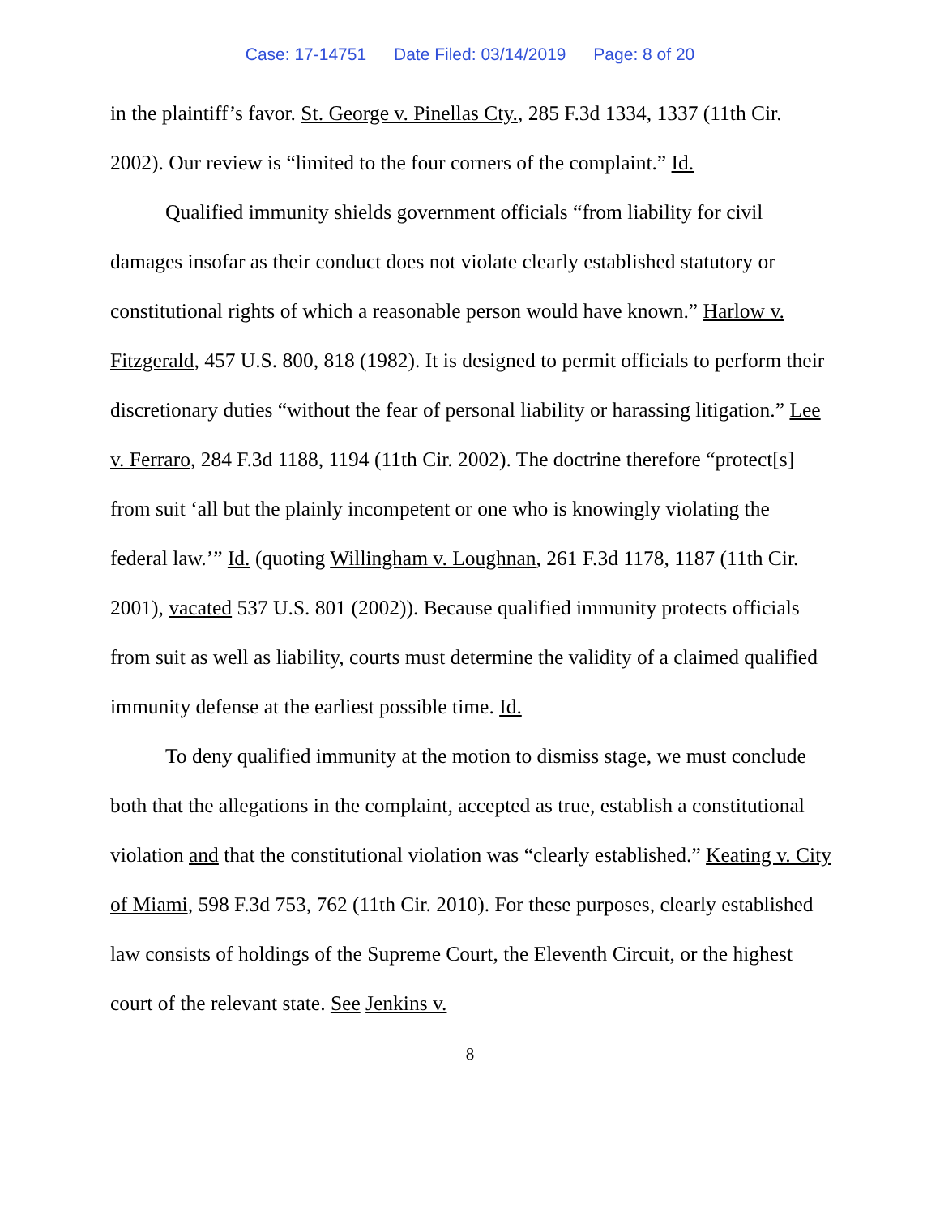Case: 17-14751 Date Filed: 03/14/2019 Page: 8 of 20
in the plaintiff’s favor. St. George v. Pinellas Cty., 285 F.3d 1334, 1337 (11th Cir. 2002). Our review is “limited to the four corners of the complaint.” Id.
Qualified immunity shields government officials “from liability for civil damages insofar as their conduct does not violate clearly established statutory or constitutional rights of which a reasonable person would have known.” Harlow v. Fitzgerald, 457 U.S. 800, 818 (1982). It is designed to permit officials to perform their discretionary duties “without the fear of personal liability or harassing litigation.” Lee v. Ferraro, 284 F.3d 1188, 1194 (11th Cir. 2002). The doctrine therefore “protect[s] from suit ‘all but the plainly incompetent or one who is knowingly violating the federal law.’” Id. (quoting Willingham v. Loughnan, 261 F.3d 1178, 1187 (11th Cir. 2001), vacated 537 U.S. 801 (2002)). Because qualified immunity protects officials from suit as well as liability, courts must determine the validity of a claimed qualified immunity defense at the earliest possible time. Id.
To deny qualified immunity at the motion to dismiss stage, we must conclude both that the allegations in the complaint, accepted as true, establish a constitutional violation and that the constitutional violation was “clearly established.” Keating v. City of Miami, 598 F.3d 753, 762 (11th Cir. 2010). For these purposes, clearly established law consists of holdings of the Supreme Court, the Eleventh Circuit, or the highest court of the relevant state. See Jenkins v.
8